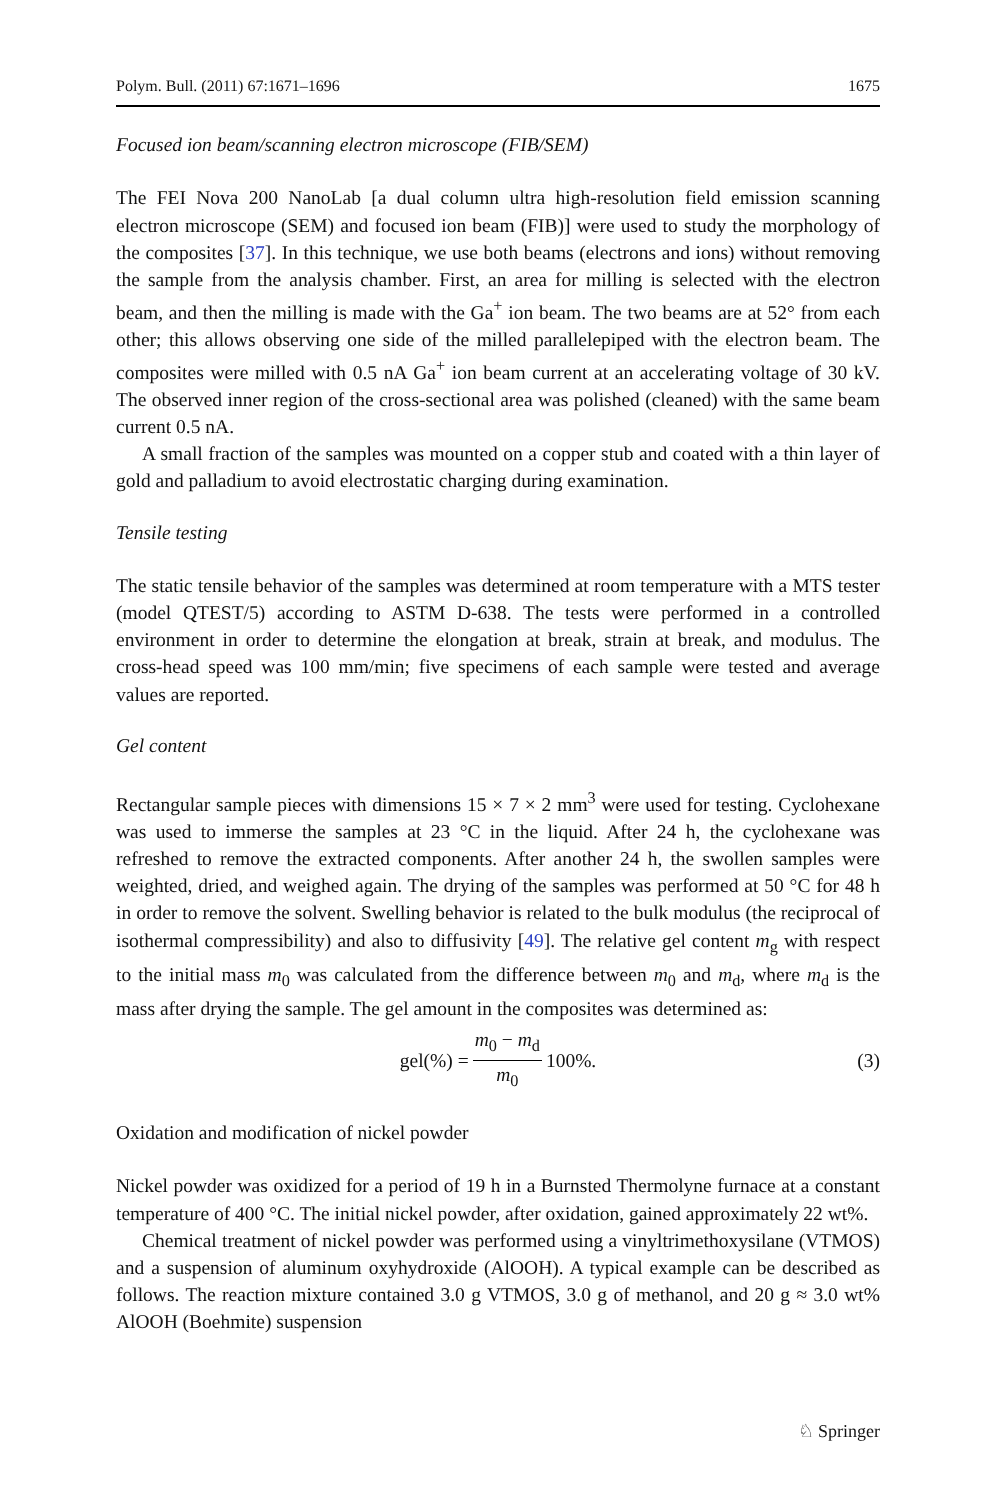Polym. Bull. (2011) 67:1671–1696 1675
Focused ion beam/scanning electron microscope (FIB/SEM)
The FEI Nova 200 NanoLab [a dual column ultra high-resolution field emission scanning electron microscope (SEM) and focused ion beam (FIB)] were used to study the morphology of the composites [37]. In this technique, we use both beams (electrons and ions) without removing the sample from the analysis chamber. First, an area for milling is selected with the electron beam, and then the milling is made with the Ga<sup>+</sup> ion beam. The two beams are at 52° from each other; this allows observing one side of the milled parallelepiped with the electron beam. The composites were milled with 0.5 nA Ga<sup>+</sup> ion beam current at an accelerating voltage of 30 kV. The observed inner region of the cross-sectional area was polished (cleaned) with the same beam current 0.5 nA.
A small fraction of the samples was mounted on a copper stub and coated with a thin layer of gold and palladium to avoid electrostatic charging during examination.
Tensile testing
The static tensile behavior of the samples was determined at room temperature with a MTS tester (model QTEST/5) according to ASTM D-638. The tests were performed in a controlled environment in order to determine the elongation at break, strain at break, and modulus. The cross-head speed was 100 mm/min; five specimens of each sample were tested and average values are reported.
Gel content
Rectangular sample pieces with dimensions 15 × 7 × 2 mm<sup>3</sup> were used for testing. Cyclohexane was used to immerse the samples at 23 °C in the liquid. After 24 h, the cyclohexane was refreshed to remove the extracted components. After another 24 h, the swollen samples were weighted, dried, and weighed again. The drying of the samples was performed at 50 °C for 48 h in order to remove the solvent. Swelling behavior is related to the bulk modulus (the reciprocal of isothermal compressibility) and also to diffusivity [49]. The relative gel content m<sub>g</sub> with respect to the initial mass m<sub>0</sub> was calculated from the difference between m<sub>0</sub> and m<sub>d</sub>, where m<sub>d</sub> is the mass after drying the sample. The gel amount in the composites was determined as:
gel(%) = m<sub>0</sub> − m<sub>d</sub> m<sub>0</sub> 100%. (3)
Oxidation and modification of nickel powder
Nickel powder was oxidized for a period of 19 h in a Burnsted Thermolyne furnace at a constant temperature of 400 °C. The initial nickel powder, after oxidation, gained approximately 22 wt%.
Chemical treatment of nickel powder was performed using a vinyltrimethoxysilane (VTMOS) and a suspension of aluminum oxyhydroxide (AlOOH). A typical example can be described as follows. The reaction mixture contained 3.0 g VTMOS, 3.0 g of methanol, and 20 g ≈ 3.0 wt% AlOOH (Boehmite) suspension
♘ Springer